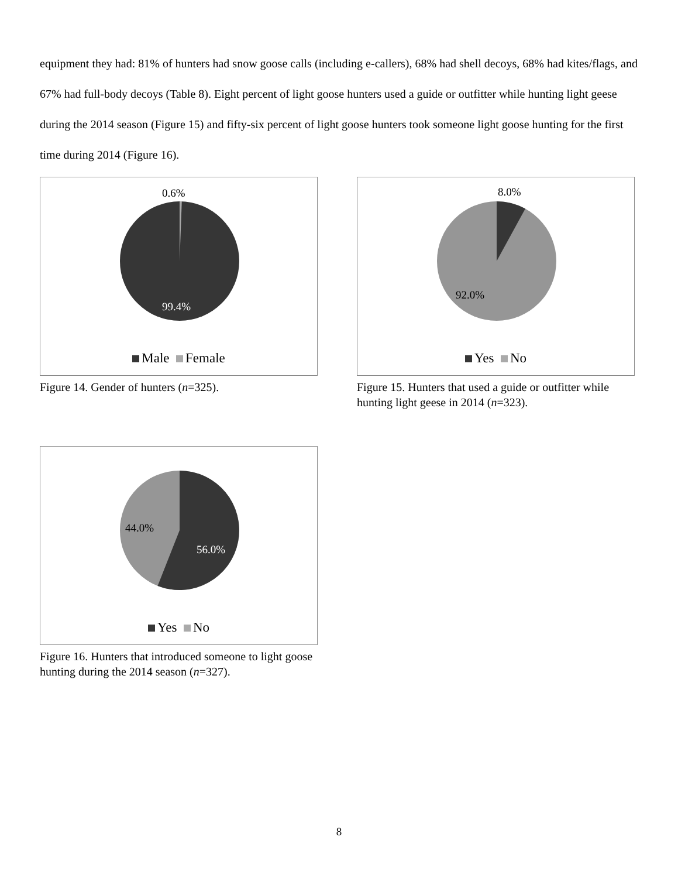equipment they had: 81% of hunters had snow goose calls (including e-callers), 68% had shell decoys, 68% had kites/flags, and 67% had full-body decoys (Table 8). Eight percent of light goose hunters used a guide or outfitter while hunting light geese during the 2014 season (Figure 15) and fifty-six percent of light goose hunters took someone light goose hunting for the first time during 2014 (Figure 16).
0.6%
99.4%
Male Female
Figure 14. Gender of hunters (n=325).
8.0%
92.0%
Yes No
Figure 15. Hunters that used a guide or outfitter while hunting light geese in 2014 (n=323).
44.0%
56.0%
Yes No
Figure 16. Hunters that introduced someone to light goose hunting during the 2014 season (n=327).
8